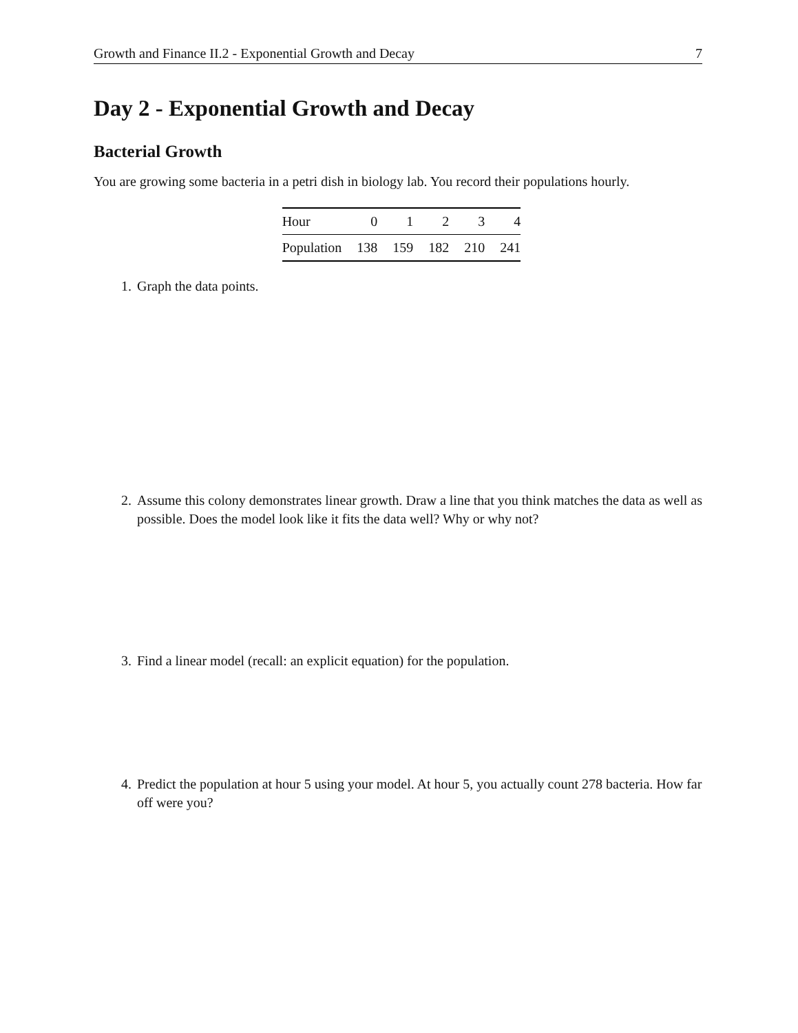Growth and Finance II.2 - Exponential Growth and Decay 7
Day 2 - Exponential Growth and Decay
Bacterial Growth
You are growing some bacteria in a petri dish in biology lab. You record their populations hourly.
| Hour | 0 | 1 | 2 | 3 | 4 |
| --- | --- | --- | --- | --- | --- |
| Population | 138 | 159 | 182 | 210 | 241 |
1. Graph the data points.
2. Assume this colony demonstrates linear growth. Draw a line that you think matches the data as well as possible. Does the model look like it fits the data well? Why or why not?
3. Find a linear model (recall: an explicit equation) for the population.
4. Predict the population at hour 5 using your model. At hour 5, you actually count 278 bacteria. How far off were you?